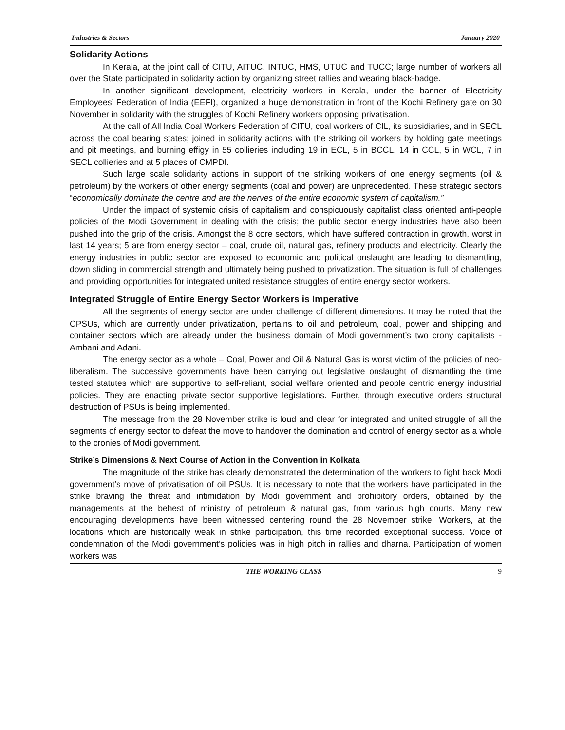Industries & Sectors January 2020
Solidarity Actions
In Kerala, at the joint call of CITU, AITUC, INTUC, HMS, UTUC and TUCC; large number of workers all over the State participated in solidarity action by organizing street rallies and wearing black-badge.
In another significant development, electricity workers in Kerala, under the banner of Electricity Employees’ Federation of India (EEFI), organized a huge demonstration in front of the Kochi Refinery gate on 30 November in solidarity with the struggles of Kochi Refinery workers opposing privatisation.
At the call of All India Coal Workers Federation of CITU, coal workers of CIL, its subsidiaries, and in SECL across the coal bearing states; joined in solidarity actions with the striking oil workers by holding gate meetings and pit meetings, and burning effigy in 55 collieries including 19 in ECL, 5 in BCCL, 14 in CCL, 5 in WCL, 7 in SECL collieries and at 5 places of CMPDI.
Such large scale solidarity actions in support of the striking workers of one energy segments (oil & petroleum) by the workers of other energy segments (coal and power) are unprecedented. These strategic sectors “economically dominate the centre and are the nerves of the entire economic system of capitalism.”
Under the impact of systemic crisis of capitalism and conspicuously capitalist class oriented anti-people policies of the Modi Government in dealing with the crisis; the public sector energy industries have also been pushed into the grip of the crisis. Amongst the 8 core sectors, which have suffered contraction in growth, worst in last 14 years; 5 are from energy sector – coal, crude oil, natural gas, refinery products and electricity. Clearly the energy industries in public sector are exposed to economic and political onslaught are leading to dismantling, down sliding in commercial strength and ultimately being pushed to privatization. The situation is full of challenges and providing opportunities for integrated united resistance struggles of entire energy sector workers.
Integrated Struggle of Entire Energy Sector Workers is Imperative
All the segments of energy sector are under challenge of different dimensions. It may be noted that the CPSUs, which are currently under privatization, pertains to oil and petroleum, coal, power and shipping and container sectors which are already under the business domain of Modi government’s two crony capitalists - Ambani and Adani.
The energy sector as a whole – Coal, Power and Oil & Natural Gas is worst victim of the policies of neo-liberalism. The successive governments have been carrying out legislative onslaught of dismantling the time tested statutes which are supportive to self-reliant, social welfare oriented and people centric energy industrial policies. They are enacting private sector supportive legislations. Further, through executive orders structural destruction of PSUs is being implemented.
The message from the 28 November strike is loud and clear for integrated and united struggle of all the segments of energy sector to defeat the move to handover the domination and control of energy sector as a whole to the cronies of Modi government.
Strike’s Dimensions & Next Course of Action in the Convention in Kolkata
The magnitude of the strike has clearly demonstrated the determination of the workers to fight back Modi government’s move of privatisation of oil PSUs. It is necessary to note that the workers have participated in the strike braving the threat and intimidation by Modi government and prohibitory orders, obtained by the managements at the behest of ministry of petroleum & natural gas, from various high courts. Many new encouraging developments have been witnessed centering round the 28 November strike. Workers, at the locations which are historically weak in strike participation, this time recorded exceptional success. Voice of condemnation of the Modi government’s policies was in high pitch in rallies and dharna. Participation of women workers was
THE WORKING CLASS 9